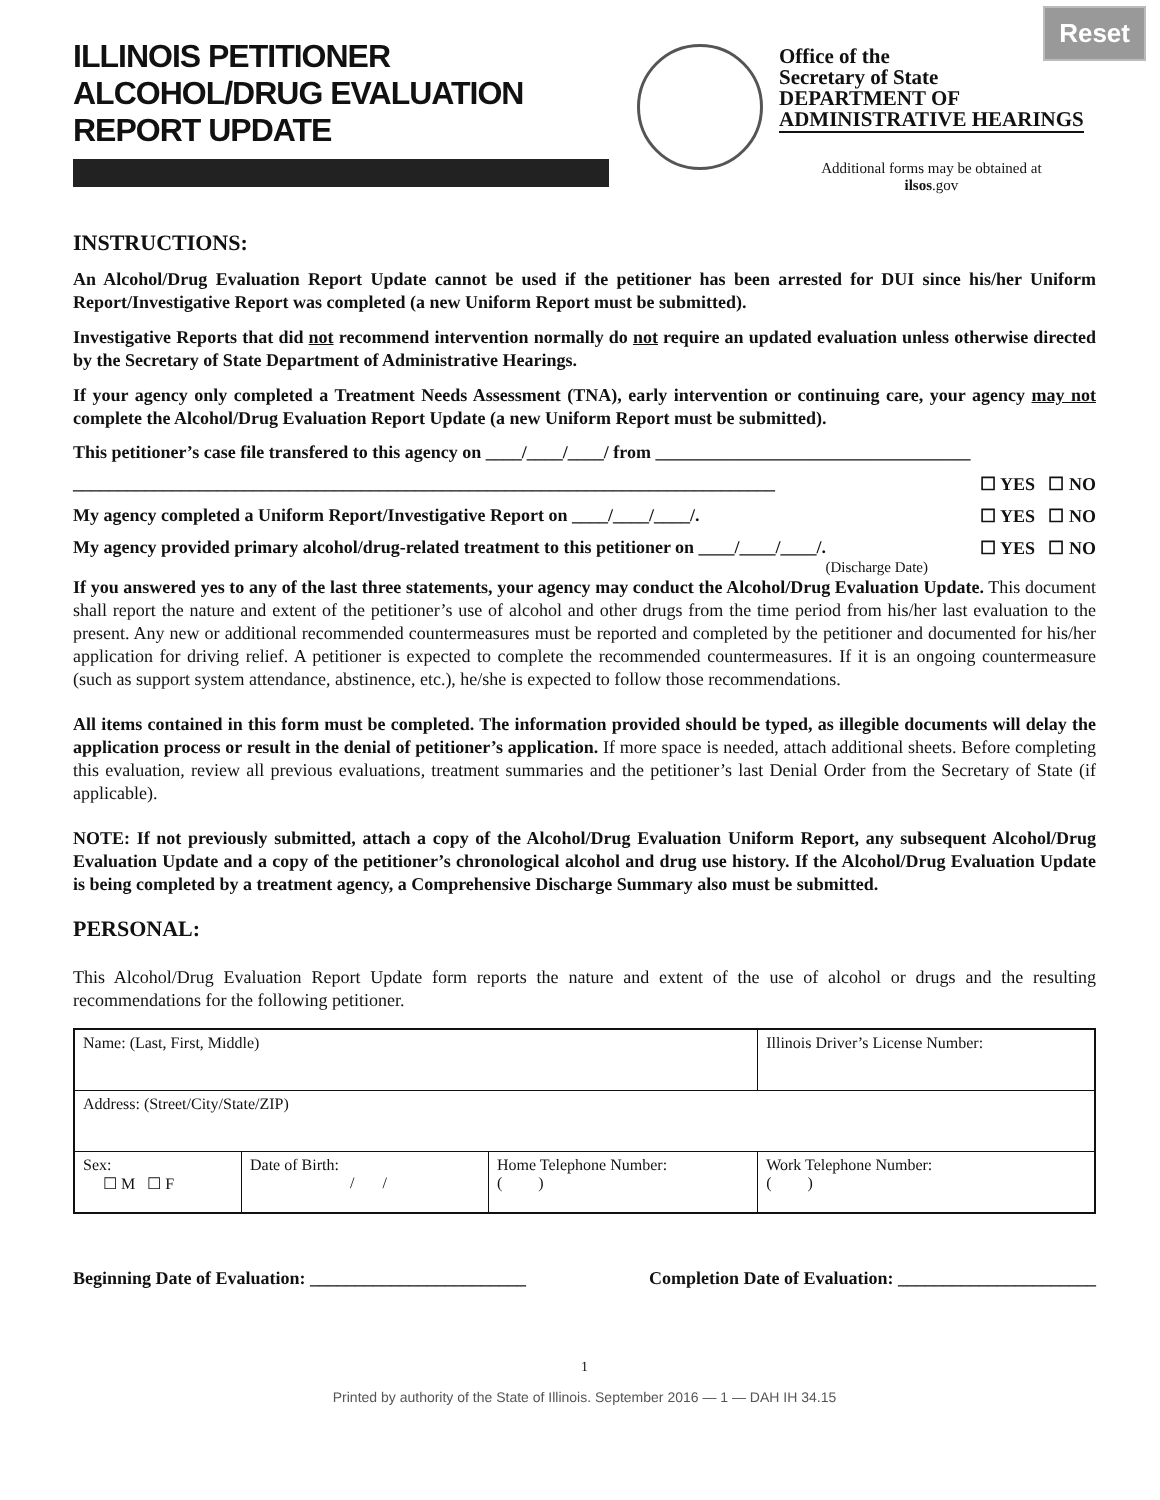Reset
ILLINOIS PETITIONER
ALCOHOL/DRUG EVALUATION
REPORT UPDATE
Office of the
Secretary of State
DEPARTMENT OF
ADMINISTRATIVE HEARINGS
Additional forms may be obtained at
ilsos.gov
INSTRUCTIONS:
An Alcohol/Drug Evaluation Report Update cannot be used if the petitioner has been arrested for DUI since his/her Uniform Report/Investigative Report was completed (a new Uniform Report must be submitted).
Investigative Reports that did not recommend intervention normally do not require an updated evaluation unless otherwise directed by the Secretary of State Department of Administrative Hearings.
If your agency only completed a Treatment Needs Assessment (TNA), early intervention or continuing care, your agency may not complete the Alcohol/Drug Evaluation Report Update (a new Uniform Report must be submitted).
This petitioner’s case file transfered to this agency on ____/____/____/ from ___________________________________
______________________________________________________________________________ ☐ YES ☐ NO
My agency completed a Uniform Report/Investigative Report on ____/____/____/. ☐ YES ☐ NO
My agency provided primary alcohol/drug-related treatment to this petitioner on ____/____/____/. ☐ YES ☐ NO
(Discharge Date)
If you answered yes to any of the last three statements, your agency may conduct the Alcohol/Drug Evaluation Update. This document shall report the nature and extent of the petitioner’s use of alcohol and other drugs from the time period from his/her last evaluation to the present. Any new or additional recommended countermeasures must be reported and completed by the petitioner and documented for his/her application for driving relief. A petitioner is expected to complete the recommended countermeasures. If it is an ongoing countermeasure (such as support system attendance, abstinence, etc.), he/she is expected to follow those recommendations.
All items contained in this form must be completed. The information provided should be typed, as illegible documents will delay the application process or result in the denial of petitioner’s application. If more space is needed, attach additional sheets. Before completing this evaluation, review all previous evaluations, treatment summaries and the petitioner’s last Denial Order from the Secretary of State (if applicable).
NOTE: If not previously submitted, attach a copy of the Alcohol/Drug Evaluation Uniform Report, any subsequent Alcohol/Drug Evaluation Update and a copy of the petitioner’s chronological alcohol and drug use history. If the Alcohol/Drug Evaluation Update is being completed by a treatment agency, a Comprehensive Discharge Summary also must be submitted.
PERSONAL:
This Alcohol/Drug Evaluation Report Update form reports the nature and extent of the use of alcohol or drugs and the resulting recommendations for the following petitioner.
| Name: (Last, First, Middle) | | | Illinois Driver’s License Number: |
| Address: (Street/City/State/ZIP) | | | |
| Sex: ☐ M ☐ F | Date of Birth: / / | Home Telephone Number: ( ) | Work Telephone Number: ( ) |
Beginning Date of Evaluation: ________________________ Completion Date of Evaluation: ______________________
1
Printed by authority of the State of Illinois. September 2016 — 1 — DAH IH 34.15